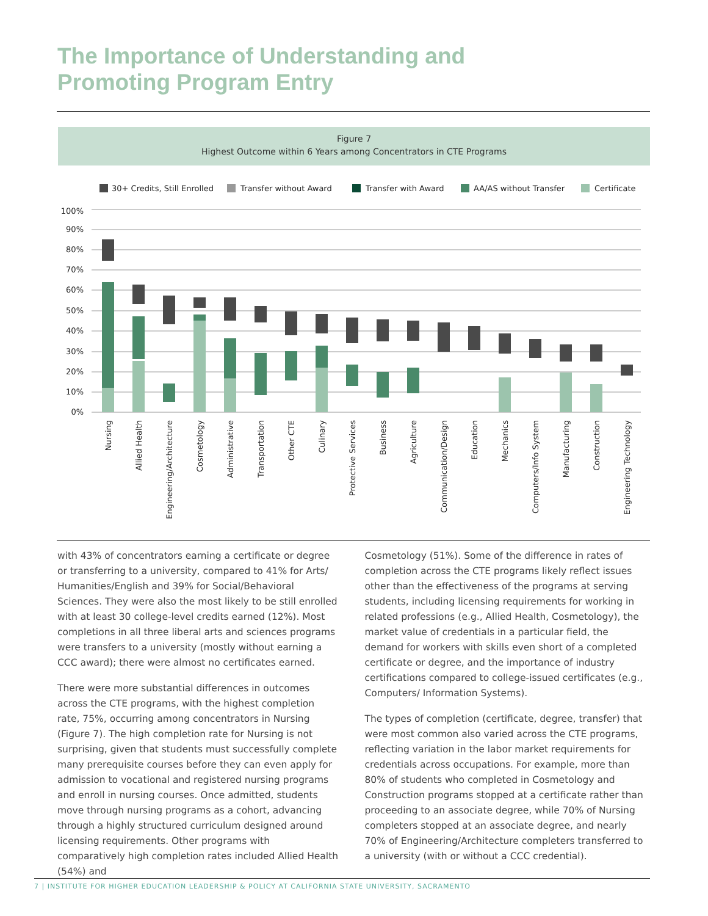The Importance of Understanding and
Promoting Program Entry
Figure 7
Highest Outcome within 6 Years among Concentrators in CTE Programs
30+ Credits, Still Enrolled
Transfer without Award
Transfer with Award
AA/AS without Transfer
Certificate
100%
90%
80%
70%
60%
50%
40%
30%
20%
10%
0%
Nursing
Allied Health
Engineering/Architecture
Cosmetology
Administrative
Transportation
Other CTE
Culinary
Protective Services
Business
Agriculture
Communication/Design
Education
Mechanics
Computers/Info System
Manufacturing
Construction
Engineering Technology
with 43% of concentrators earning a certificate or degree or transferring to a university, compared to 41% for Arts/ Humanities/English and 39% for Social/Behavioral Sciences. They were also the most likely to be still enrolled with at least 30 college-level credits earned (12%). Most completions in all three liberal arts and sciences programs were transfers to a university (mostly without earning a CCC award); there were almost no certificates earned.
There were more substantial differences in outcomes across the CTE programs, with the highest completion rate, 75%, occurring among concentrators in Nursing (Figure 7). The high completion rate for Nursing is not surprising, given that students must successfully complete many prerequisite courses before they can even apply for admission to vocational and registered nursing programs and enroll in nursing courses. Once admitted, students move through nursing programs as a cohort, advancing through a highly structured curriculum designed around licensing requirements. Other programs with comparatively high completion rates included Allied Health (54%) and
Cosmetology (51%). Some of the difference in rates of completion across the CTE programs likely reflect issues other than the effectiveness of the programs at serving students, including licensing requirements for working in related professions (e.g., Allied Health, Cosmetology), the market value of credentials in a particular field, the demand for workers with skills even short of a completed certificate or degree, and the importance of industry certifications compared to college-issued certificates (e.g., Computers/ Information Systems).
The types of completion (certificate, degree, transfer) that were most common also varied across the CTE programs, reflecting variation in the labor market requirements for credentials across occupations. For example, more than 80% of students who completed in Cosmetology and Construction programs stopped at a certificate rather than proceeding to an associate degree, while 70% of Nursing completers stopped at an associate degree, and nearly 70% of Engineering/Architecture completers transferred to a university (with or without a CCC credential).
7 | INSTITUTE FOR HIGHER EDUCATION LEADERSHIP & POLICY AT CALIFORNIA STATE UNIVERSITY, SACRAMENTO